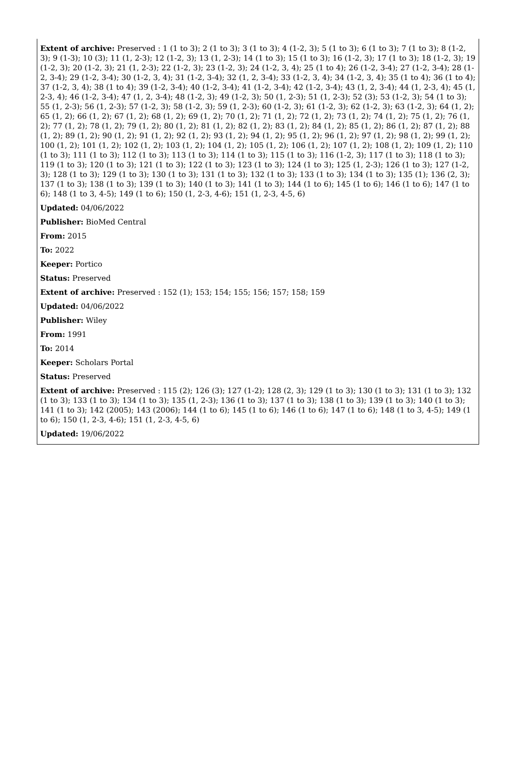Extent of archive: Preserved : 1 (1 to 3); 2 (1 to 3); 3 (1 to 3); 4 (1-2, 3); 5 (1 to 3); 6 (1 to 3); 7 (1 to 3); 8 (1-2, 3); 9 (1-3); 10 (3); 11 (1, 2-3); 12 (1-2, 3); 13 (1, 2-3); 14 (1 to 3); 15 (1 to 3); 16 (1-2, 3); 17 (1 to 3); 18 (1-2, 3); 19 (1-2, 3); 20 (1-2, 3); 21 (1, 2-3); 22 (1-2, 3); 23 (1-2, 3); 24 (1-2, 3, 4); 25 (1 to 4); 26 (1-2, 3-4); 27 (1-2, 3-4); 28 (1-2, 3-4); 29 (1-2, 3-4); 30 (1-2, 3, 4); 31 (1-2, 3-4); 32 (1, 2, 3-4); 33 (1-2, 3, 4); 34 (1-2, 3, 4); 35 (1 to 4); 36 (1 to 4); 37 (1-2, 3, 4); 38 (1 to 4); 39 (1-2, 3-4); 40 (1-2, 3-4); 41 (1-2, 3-4); 42 (1-2, 3-4); 43 (1, 2, 3-4); 44 (1, 2-3, 4); 45 (1, 2-3, 4); 46 (1-2, 3-4); 47 (1, 2, 3-4); 48 (1-2, 3); 49 (1-2, 3); 50 (1, 2-3); 51 (1, 2-3); 52 (3); 53 (1-2, 3); 54 (1 to 3); 55 (1, 2-3); 56 (1, 2-3); 57 (1-2, 3); 58 (1-2, 3); 59 (1, 2-3); 60 (1-2, 3); 61 (1-2, 3); 62 (1-2, 3); 63 (1-2, 3); 64 (1, 2); 65 (1, 2); 66 (1, 2); 67 (1, 2); 68 (1, 2); 69 (1, 2); 70 (1, 2); 71 (1, 2); 72 (1, 2); 73 (1, 2); 74 (1, 2); 75 (1, 2); 76 (1, 2); 77 (1, 2); 78 (1, 2); 79 (1, 2); 80 (1, 2); 81 (1, 2); 82 (1, 2); 83 (1, 2); 84 (1, 2); 85 (1, 2); 86 (1, 2); 87 (1, 2); 88 (1, 2); 89 (1, 2); 90 (1, 2); 91 (1, 2); 92 (1, 2); 93 (1, 2); 94 (1, 2); 95 (1, 2); 96 (1, 2); 97 (1, 2); 98 (1, 2); 99 (1, 2); 100 (1, 2); 101 (1, 2); 102 (1, 2); 103 (1, 2); 104 (1, 2); 105 (1, 2); 106 (1, 2); 107 (1, 2); 108 (1, 2); 109 (1, 2); 110 (1 to 3); 111 (1 to 3); 112 (1 to 3); 113 (1 to 3); 114 (1 to 3); 115 (1 to 3); 116 (1-2, 3); 117 (1 to 3); 118 (1 to 3); 119 (1 to 3); 120 (1 to 3); 121 (1 to 3); 122 (1 to 3); 123 (1 to 3); 124 (1 to 3); 125 (1, 2-3); 126 (1 to 3); 127 (1-2, 3); 128 (1 to 3); 129 (1 to 3); 130 (1 to 3); 131 (1 to 3); 132 (1 to 3); 133 (1 to 3); 134 (1 to 3); 135 (1); 136 (2, 3); 137 (1 to 3); 138 (1 to 3); 139 (1 to 3); 140 (1 to 3); 141 (1 to 3); 144 (1 to 6); 145 (1 to 6); 146 (1 to 6); 147 (1 to 6); 148 (1 to 3, 4-5); 149 (1 to 6); 150 (1, 2-3, 4-6); 151 (1, 2-3, 4-5, 6)
Updated: 04/06/2022
Publisher: BioMed Central
From: 2015
To: 2022
Keeper: Portico
Status: Preserved
Extent of archive: Preserved : 152 (1); 153; 154; 155; 156; 157; 158; 159
Updated: 04/06/2022
Publisher: Wiley
From: 1991
To: 2014
Keeper: Scholars Portal
Status: Preserved
Extent of archive: Preserved : 115 (2); 126 (3); 127 (1-2); 128 (2, 3); 129 (1 to 3); 130 (1 to 3); 131 (1 to 3); 132 (1 to 3); 133 (1 to 3); 134 (1 to 3); 135 (1, 2-3); 136 (1 to 3); 137 (1 to 3); 138 (1 to 3); 139 (1 to 3); 140 (1 to 3); 141 (1 to 3); 142 (2005); 143 (2006); 144 (1 to 6); 145 (1 to 6); 146 (1 to 6); 147 (1 to 6); 148 (1 to 3, 4-5); 149 (1 to 6); 150 (1, 2-3, 4-6); 151 (1, 2-3, 4-5, 6)
Updated: 19/06/2022